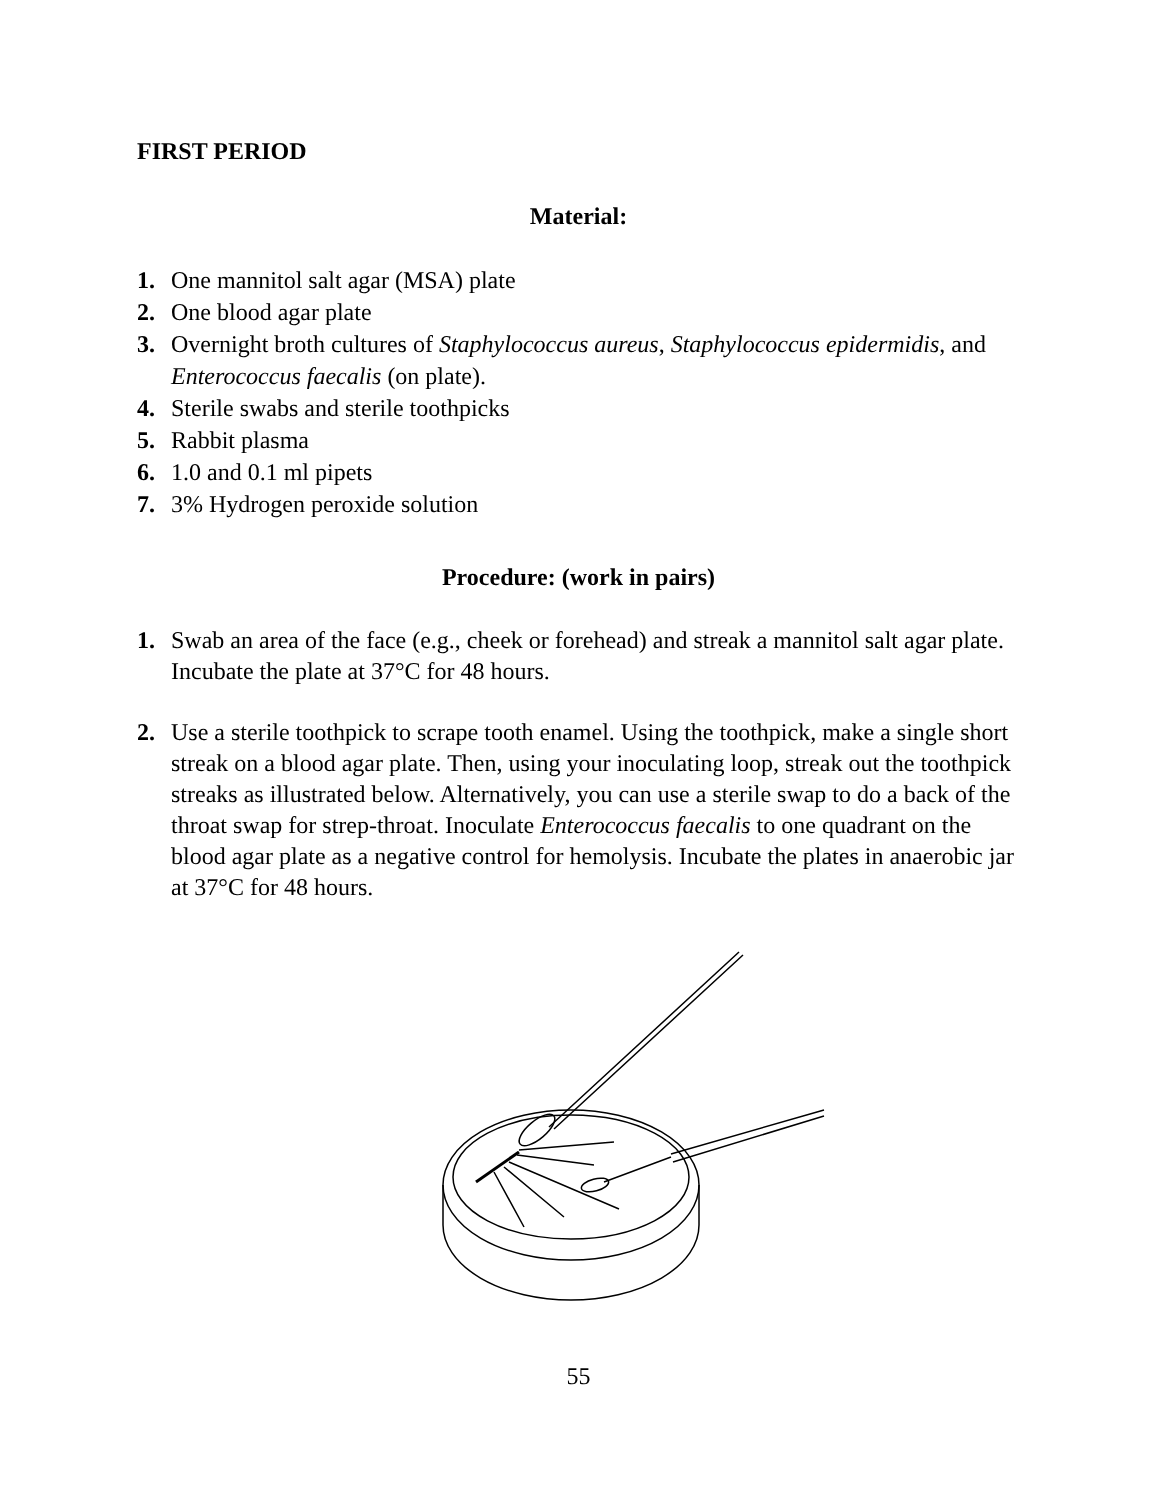FIRST PERIOD
Material:
1. One mannitol salt agar (MSA) plate
2. One blood agar plate
3. Overnight broth cultures of Staphylococcus aureus, Staphylococcus epidermidis, and Enterococcus faecalis (on plate).
4. Sterile swabs and sterile toothpicks
5. Rabbit plasma
6. 1.0 and 0.1 ml pipets
7. 3% Hydrogen peroxide solution
Procedure: (work in pairs)
1. Swab an area of the face (e.g., cheek or forehead) and streak a mannitol salt agar plate. Incubate the plate at 37°C for 48 hours.
2. Use a sterile toothpick to scrape tooth enamel. Using the toothpick, make a single short streak on a blood agar plate. Then, using your inoculating loop, streak out the toothpick streaks as illustrated below. Alternatively, you can use a sterile swap to do a back of the throat swap for strep-throat. Inoculate Enterococcus faecalis to one quadrant on the blood agar plate as a negative control for hemolysis. Incubate the plates in anaerobic jar at 37°C for 48 hours.
55